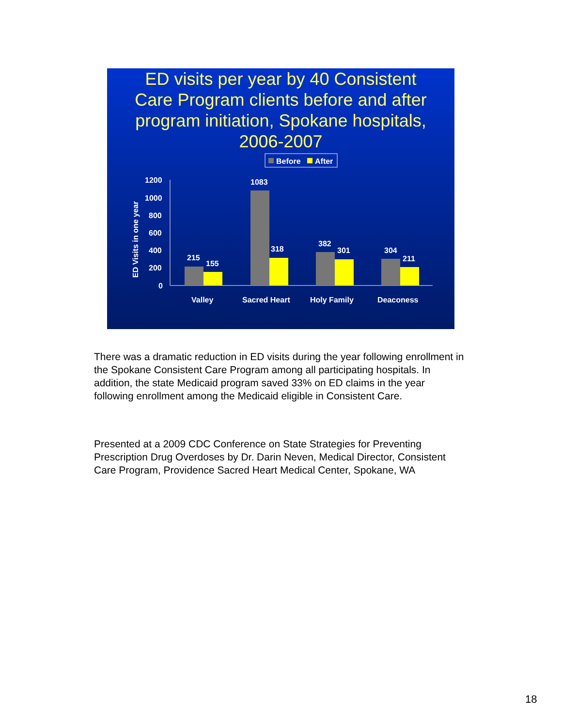ED visits per year by 40 Consistent Care Program clients before and after program initiation, Spokane hospitals, 2006-2007
Before
After
ED Visits in one year
1200
1000
800
600
400
200
0
215
155
1083
318
382
301
304
211
Valley
Sacred Heart
Holy Family
Deaconess
There was a dramatic reduction in ED visits during the year following enrollment in the Spokane Consistent Care Program among all participating hospitals. In addition, the state Medicaid program saved 33% on ED claims in the year following enrollment among the Medicaid eligible in Consistent Care.
Presented at a 2009 CDC Conference on State Strategies for Preventing Prescription Drug Overdoses by Dr. Darin Neven, Medical Director, Consistent Care Program, Providence Sacred Heart Medical Center, Spokane, WA
18